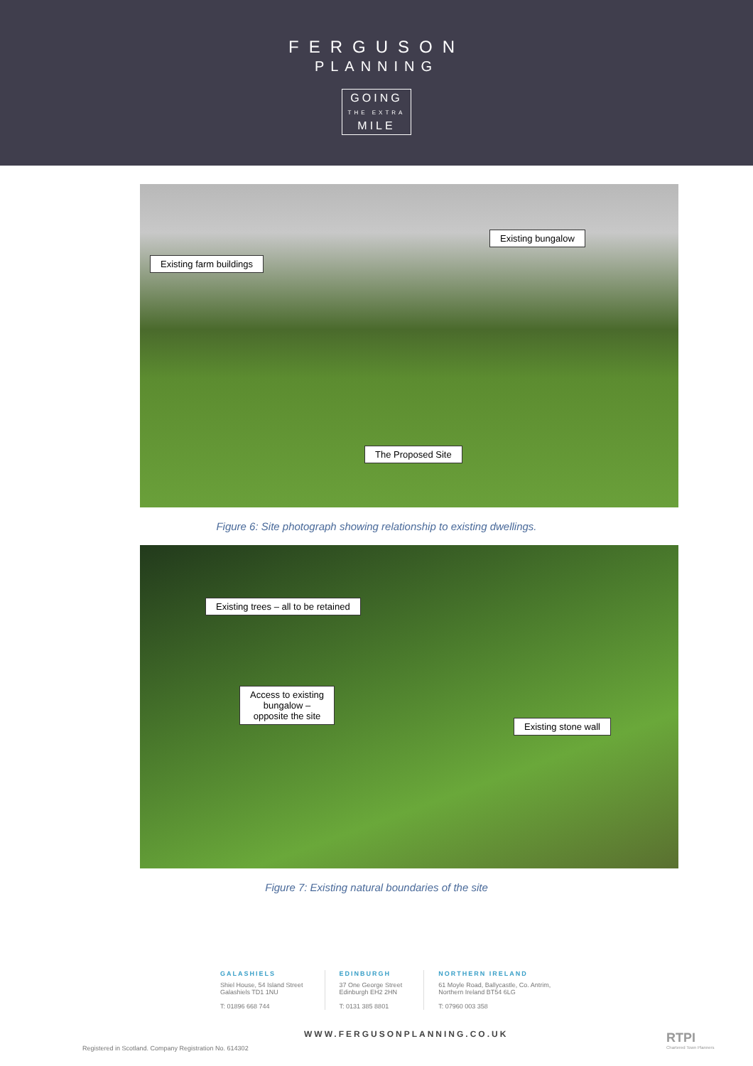FERGUSON
PLANNING
GOING
THE EXTRA
MILE
Existing farm buildings
Existing bungalow
The Proposed Site
Figure 6: Site photograph showing relationship to existing dwellings.
Existing trees – all to be retained
Access to existing
bungalow –
opposite the site
Existing stone wall
Figure 7: Existing natural boundaries of the site
GALASHIELS
Shiel House, 54 Island Street
Galashiels TD1 1NU
T: 01896 668 744
EDINBURGH
37 One George Street
Edinburgh EH2 2HN
T: 0131 385 8801
NORTHERN IRELAND
61 Moyle Road, Ballycastle, Co. Antrim,
Northern Ireland BT54 6LG
T: 07960 003 358
WWW.FERGUSONPLANNING.CO.UK
Registered in Scotland. Company Registration No. 614302
RTPI
Chartered Town Planners